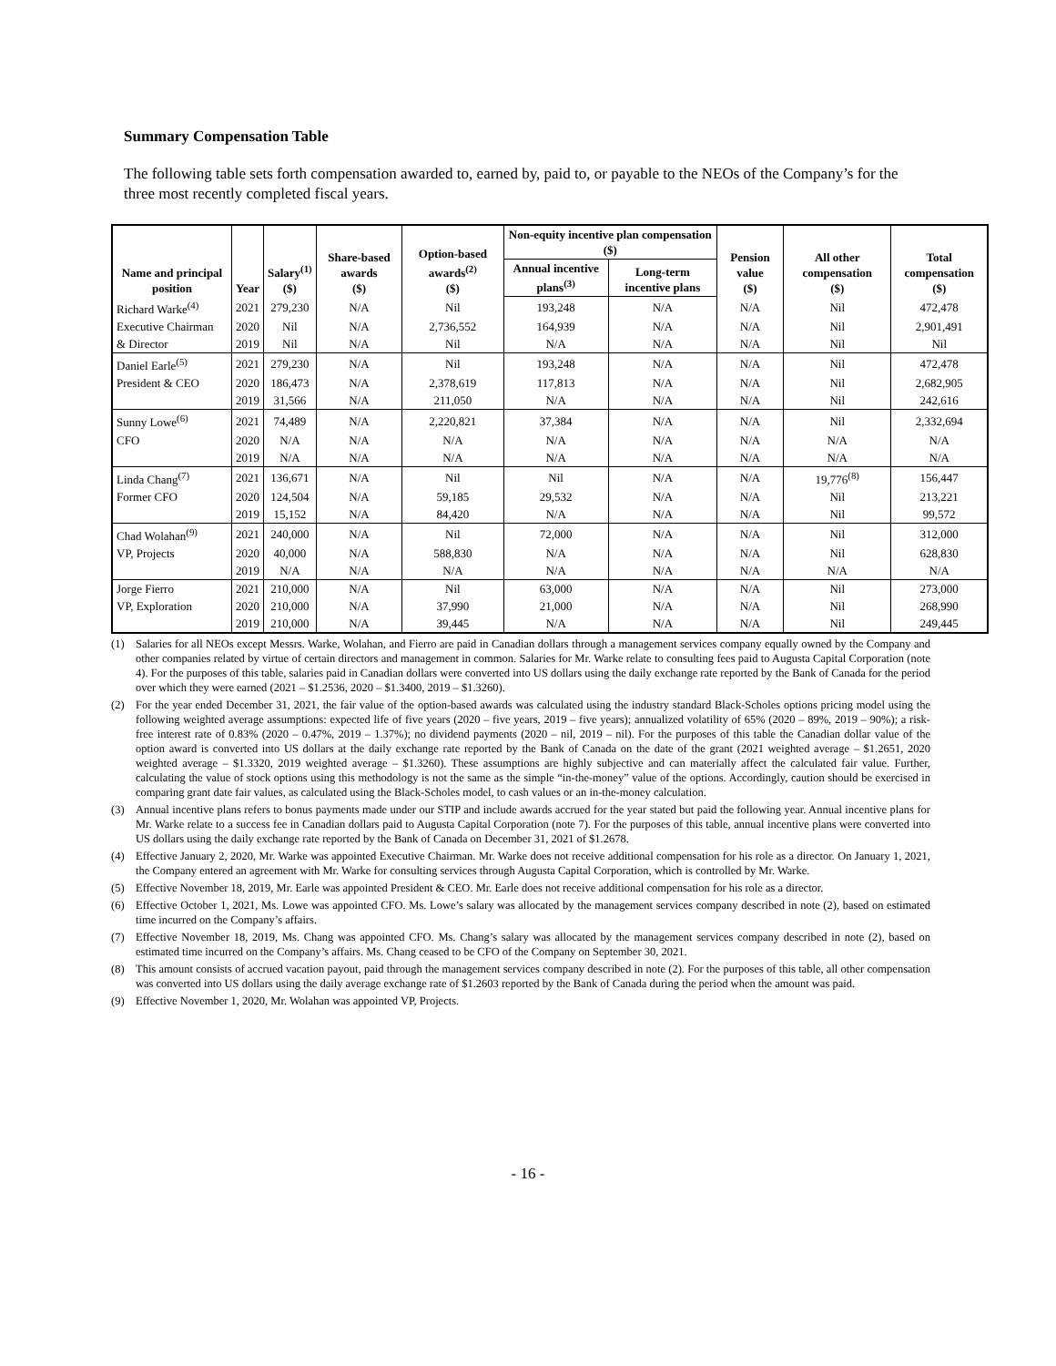Summary Compensation Table
The following table sets forth compensation awarded to, earned by, paid to, or payable to the NEOs of the Company’s for the three most recently completed fiscal years.
| Name and principal position | Year | Salary<sup>(1)</sup> ($) | Share-based awards ($) | Option-based awards<sup>(2)</sup> ($) | Non-equity incentive plan compensation ($) | | Pension value ($) | All other compensation ($) | Total compensation ($) |
| --- | --- | --- | --- | --- | --- | --- | --- | --- | --- |
| | | | | | Annual incentive plans<sup>(3)</sup> | Long-term incentive plans | | | |
| Richard Warke<sup>(4)</sup> | 2021 | 279,230 | N/A | Nil | 193,248 | N/A | N/A | Nil | 472,478 |
| Executive Chairman | 2020 | Nil | N/A | 2,736,552 | 164,939 | N/A | N/A | Nil | 2,901,491 |
| & Director | 2019 | Nil | N/A | Nil | N/A | N/A | N/A | Nil | Nil |
| Daniel Earle<sup>(5)</sup> | 2021 | 279,230 | N/A | Nil | 193,248 | N/A | N/A | Nil | 472,478 |
| President & CEO | 2020 | 186,473 | N/A | 2,378,619 | 117,813 | N/A | N/A | Nil | 2,682,905 |
| | 2019 | 31,566 | N/A | 211,050 | N/A | N/A | N/A | Nil | 242,616 |
| Sunny Lowe<sup>(6)</sup> | 2021 | 74,489 | N/A | 2,220,821 | 37,384 | N/A | N/A | Nil | 2,332,694 |
| CFO | 2020 | N/A | N/A | N/A | N/A | N/A | N/A | N/A | N/A |
| | 2019 | N/A | N/A | N/A | N/A | N/A | N/A | N/A | N/A |
| Linda Chang<sup>(7)</sup> | 2021 | 136,671 | N/A | Nil | Nil | N/A | N/A | 19,776<sup>(8)</sup> | 156,447 |
| Former CFO | 2020 | 124,504 | N/A | 59,185 | 29,532 | N/A | N/A | Nil | 213,221 |
| | 2019 | 15,152 | N/A | 84,420 | N/A | N/A | N/A | Nil | 99,572 |
| Chad Wolahan<sup>(9)</sup> | 2021 | 240,000 | N/A | Nil | 72,000 | N/A | N/A | Nil | 312,000 |
| VP, Projects | 2020 | 40,000 | N/A | 588,830 | N/A | N/A | N/A | Nil | 628,830 |
| | 2019 | N/A | N/A | N/A | N/A | N/A | N/A | N/A | N/A |
| Jorge Fierro | 2021 | 210,000 | N/A | Nil | 63,000 | N/A | N/A | Nil | 273,000 |
| VP, Exploration | 2020 | 210,000 | N/A | 37,990 | 21,000 | N/A | N/A | Nil | 268,990 |
| | 2019 | 210,000 | N/A | 39,445 | N/A | N/A | N/A | Nil | 249,445 |
(1) Salaries for all NEOs except Messrs. Warke, Wolahan, and Fierro are paid in Canadian dollars through a management services company equally owned by the Company and other companies related by virtue of certain directors and management in common. Salaries for Mr. Warke relate to consulting fees paid to Augusta Capital Corporation (note 4). For the purposes of this table, salaries paid in Canadian dollars were converted into US dollars using the daily exchange rate reported by the Bank of Canada for the period over which they were earned (2021 – $1.2536, 2020 – $1.3400, 2019 – $1.3260).
(2) For the year ended December 31, 2021, the fair value of the option-based awards was calculated using the industry standard Black-Scholes options pricing model using the following weighted average assumptions: expected life of five years (2020 – five years, 2019 – five years); annualized volatility of 65% (2020 – 89%, 2019 – 90%); a risk-free interest rate of 0.83% (2020 – 0.47%, 2019 – 1.37%); no dividend payments (2020 – nil, 2019 – nil). For the purposes of this table the Canadian dollar value of the option award is converted into US dollars at the daily exchange rate reported by the Bank of Canada on the date of the grant (2021 weighted average – $1.2651, 2020 weighted average – $1.3320, 2019 weighted average – $1.3260). These assumptions are highly subjective and can materially affect the calculated fair value. Further, calculating the value of stock options using this methodology is not the same as the simple “in-the-money” value of the options. Accordingly, caution should be exercised in comparing grant date fair values, as calculated using the Black-Scholes model, to cash values or an in-the-money calculation.
(3) Annual incentive plans refers to bonus payments made under our STIP and include awards accrued for the year stated but paid the following year. Annual incentive plans for Mr. Warke relate to a success fee in Canadian dollars paid to Augusta Capital Corporation (note 7). For the purposes of this table, annual incentive plans were converted into US dollars using the daily exchange rate reported by the Bank of Canada on December 31, 2021 of $1.2678.
(4) Effective January 2, 2020, Mr. Warke was appointed Executive Chairman. Mr. Warke does not receive additional compensation for his role as a director. On January 1, 2021, the Company entered an agreement with Mr. Warke for consulting services through Augusta Capital Corporation, which is controlled by Mr. Warke.
(5) Effective November 18, 2019, Mr. Earle was appointed President & CEO. Mr. Earle does not receive additional compensation for his role as a director.
(6) Effective October 1, 2021, Ms. Lowe was appointed CFO. Ms. Lowe’s salary was allocated by the management services company described in note (2), based on estimated time incurred on the Company’s affairs.
(7) Effective November 18, 2019, Ms. Chang was appointed CFO. Ms. Chang’s salary was allocated by the management services company described in note (2), based on estimated time incurred on the Company’s affairs. Ms. Chang ceased to be CFO of the Company on September 30, 2021.
(8) This amount consists of accrued vacation payout, paid through the management services company described in note (2). For the purposes of this table, all other compensation was converted into US dollars using the daily average exchange rate of $1.2603 reported by the Bank of Canada during the period when the amount was paid.
(9) Effective November 1, 2020, Mr. Wolahan was appointed VP, Projects.
- 16 -